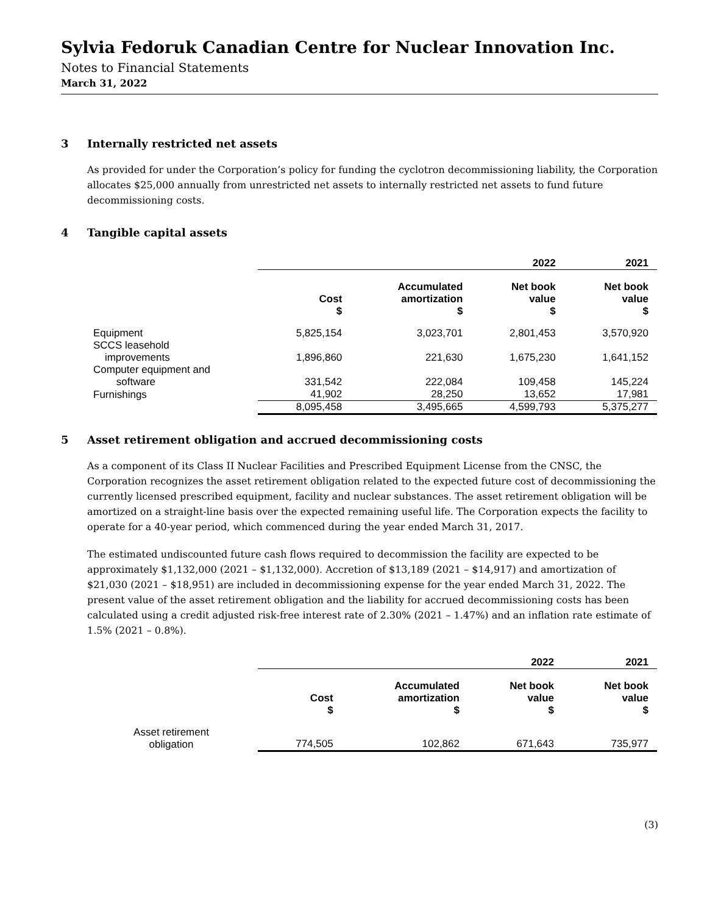Sylvia Fedoruk Canadian Centre for Nuclear Innovation Inc.
Notes to Financial Statements
March 31, 2022
3 Internally restricted net assets
As provided for under the Corporation’s policy for funding the cyclotron decommissioning liability, the Corporation allocates $25,000 annually from unrestricted net assets to internally restricted net assets to fund future decommissioning costs.
4 Tangible capital assets
| | | | 2022 | 2021 |
| | Cost $ | Accumulated amortization $ | Net book value $ | Net book value $ |
| Equipment | 5,825,154 | 3,023,701 | 2,801,453 | 3,570,920 |
| SCCS leasehold improvements | 1,896,860 | 221,630 | 1,675,230 | 1,641,152 |
| Computer equipment and software | 331,542 | 222,084 | 109,458 | 145,224 |
| Furnishings | 41,902 | 28,250 | 13,652 | 17,981 |
| | 8,095,458 | 3,495,665 | 4,599,793 | 5,375,277 |
5 Asset retirement obligation and accrued decommissioning costs
As a component of its Class II Nuclear Facilities and Prescribed Equipment License from the CNSC, the Corporation recognizes the asset retirement obligation related to the expected future cost of decommissioning the currently licensed prescribed equipment, facility and nuclear substances. The asset retirement obligation will be amortized on a straight-line basis over the expected remaining useful life. The Corporation expects the facility to operate for a 40-year period, which commenced during the year ended March 31, 2017.
The estimated undiscounted future cash flows required to decommission the facility are expected to be approximately $1,132,000 (2021 – $1,132,000). Accretion of $13,189 (2021 – $14,917) and amortization of $21,030 (2021 – $18,951) are included in decommissioning expense for the year ended March 31, 2022. The present value of the asset retirement obligation and the liability for accrued decommissioning costs has been calculated using a credit adjusted risk-free interest rate of 2.30% (2021 – 1.47%) and an inflation rate estimate of 1.5% (2021 – 0.8%).
| | | | 2022 | 2021 |
| | Cost $ | Accumulated amortization $ | Net book value $ | Net book value $ |
| Asset retirement obligation | 774,505 | 102,862 | 671,643 | 735,977 |
(3)